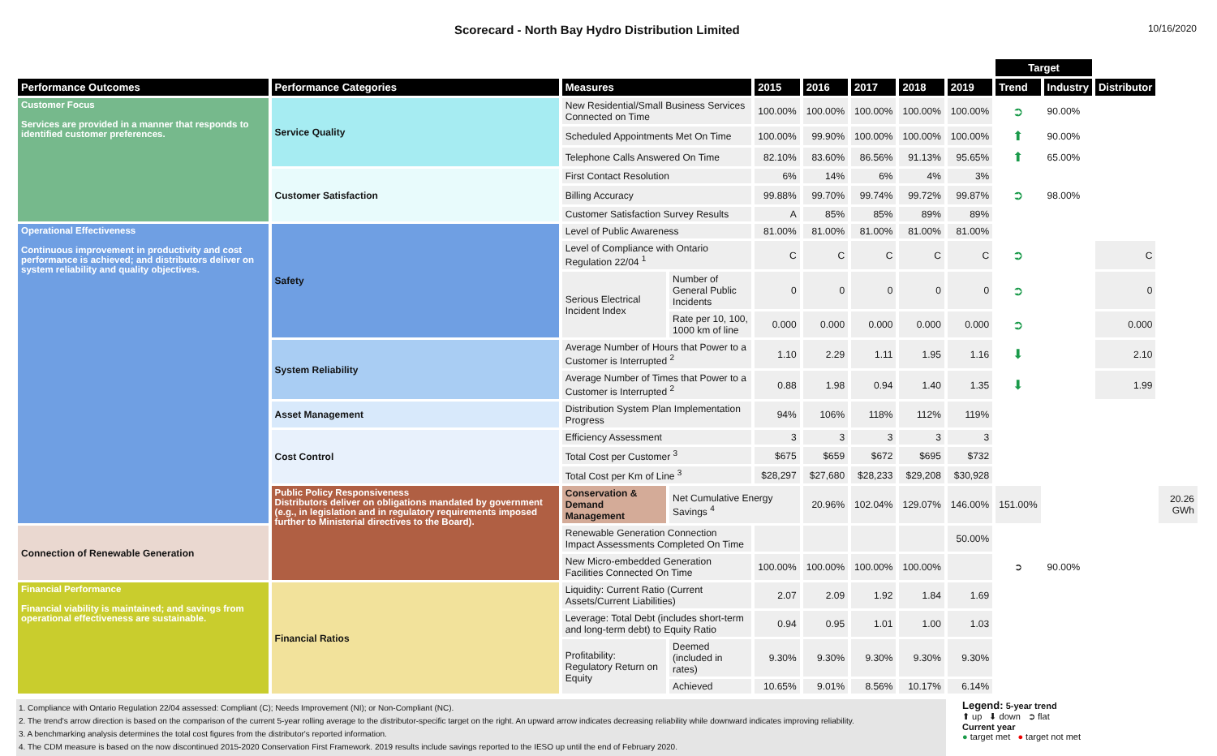Scorecard - North Bay Hydro Distribution Limited
10/16/2020
| | | | | | | | | | Target | | | |
| Performance Outcomes | Performance Categories | Measures | | 2015 | 2016 | 2017 | 2018 | 2019 | Trend | Industry | Distributor | |
| Customer Focus Services are provided in a manner that responds to identified customer preferences. | Service Quality | New Residential/Small Business Services Connected on Time | | 100.00% | 100.00% | 100.00% | 100.00% | 100.00% | ➲ | 90.00% | | |
| | | Scheduled Appointments Met On Time | | 100.00% | 99.90% | 100.00% | 100.00% | 100.00% | ⬆ | 90.00% | | |
| | | Telephone Calls Answered On Time | | 82.10% | 83.60% | 86.56% | 91.13% | 95.65% | ⬆ | 65.00% | | |
| | Customer Satisfaction | First Contact Resolution | | 6% | 14% | 6% | 4% | 3% | | | | |
| | | Billing Accuracy | | 99.88% | 99.70% | 99.74% | 99.72% | 99.87% | ➲ | 98.00% | | |
| | | Customer Satisfaction Survey Results | | A | 85% | 85% | 89% | 89% | | | | |
| Operational Effectiveness Continuous improvement in productivity and cost performance is achieved; and distributors deliver on system reliability and quality objectives. | Safety | Level of Public Awareness | | 81.00% | 81.00% | 81.00% | 81.00% | 81.00% | | | | |
| | | Level of Compliance with Ontario Regulation 22/04 <sup>1</sup> | | C | C | C | C | C | ➲ | | C | |
| | | Serious Electrical Incident Index | Number of General Public Incidents | 0 | 0 | 0 | 0 | 0 | ➲ | | 0 | |
| | | | Rate per 10, 100, 1000 km of line | 0.000 | 0.000 | 0.000 | 0.000 | 0.000 | ➲ | | 0.000 | |
| | System Reliability | Average Number of Hours that Power to a Customer is Interrupted <sup>2</sup> | | 1.10 | 2.29 | 1.11 | 1.95 | 1.16 | ⬇ | | 2.10 | |
| | | Average Number of Times that Power to a Customer is Interrupted <sup>2</sup> | | 0.88 | 1.98 | 0.94 | 1.40 | 1.35 | ⬇ | | 1.99 | |
| | Asset Management | Distribution System Plan Implementation Progress | | 94% | 106% | 118% | 112% | 119% | | | | |
| | Cost Control | Efficiency Assessment | | 3 | 3 | 3 | 3 | 3 | | | | |
| | | Total Cost per Customer <sup>3</sup> | | $675 | $659 | $672 | $695 | $732 | | | | |
| | | Total Cost per Km of Line <sup>3</sup> | | $28,297 | $27,680 | $28,233 | $29,208 | $30,928 | | | | |
| | Public Policy Responsiveness Distributors deliver on obligations mandated by government (e.g., in legislation and in regulatory requirements imposed further to Ministerial directives to the Board). | Conservation & Demand Management | Net Cumulative Energy Savings <sup>4</sup> | | 20.96% | 102.04% | 129.07% | 146.00% | 151.00% | | | 20.26 GWh |
| Connection of Renewable Generation | | Renewable Generation Connection Impact Assessments Completed On Time | | | | | | 50.00% | | | | |
| | | New Micro-embedded Generation Facilities Connected On Time | | 100.00% | 100.00% | 100.00% | 100.00% | | ➲ | 90.00% | | |
| Financial Performance Financial viability is maintained; and savings from operational effectiveness are sustainable. | Financial Ratios | Liquidity: Current Ratio (Current Assets/Current Liabilities) | | 2.07 | 2.09 | 1.92 | 1.84 | 1.69 | | | | |
| | | Leverage: Total Debt (includes short-term and long-term debt) to Equity Ratio | | 0.94 | 0.95 | 1.01 | 1.00 | 1.03 | | | | |
| | | Profitability: Regulatory Return on Equity | Deemed (included in rates) | 9.30% | 9.30% | 9.30% | 9.30% | 9.30% | | | | |
| | | | Achieved | 10.65% | 9.01% | 8.56% | 10.17% | 6.14% | | | | |
1. Compliance with Ontario Regulation 22/04 assessed: Compliant (C); Needs Improvement (NI); or Non-Compliant (NC).
2. The trend's arrow direction is based on the comparison of the current 5-year rolling average to the distributor-specific target on the right. An upward arrow indicates decreasing reliability while downward indicates improving reliability.
3. A benchmarking analysis determines the total cost figures from the distributor's reported information.
4. The CDM measure is based on the now discontinued 2015-2020 Conservation First Framework. 2019 results include savings reported to the IESO up until the end of February 2020.
Legend: 5-year trend
⬆ up ⬇ down ➲ flat
Current year
● target met ● target not met